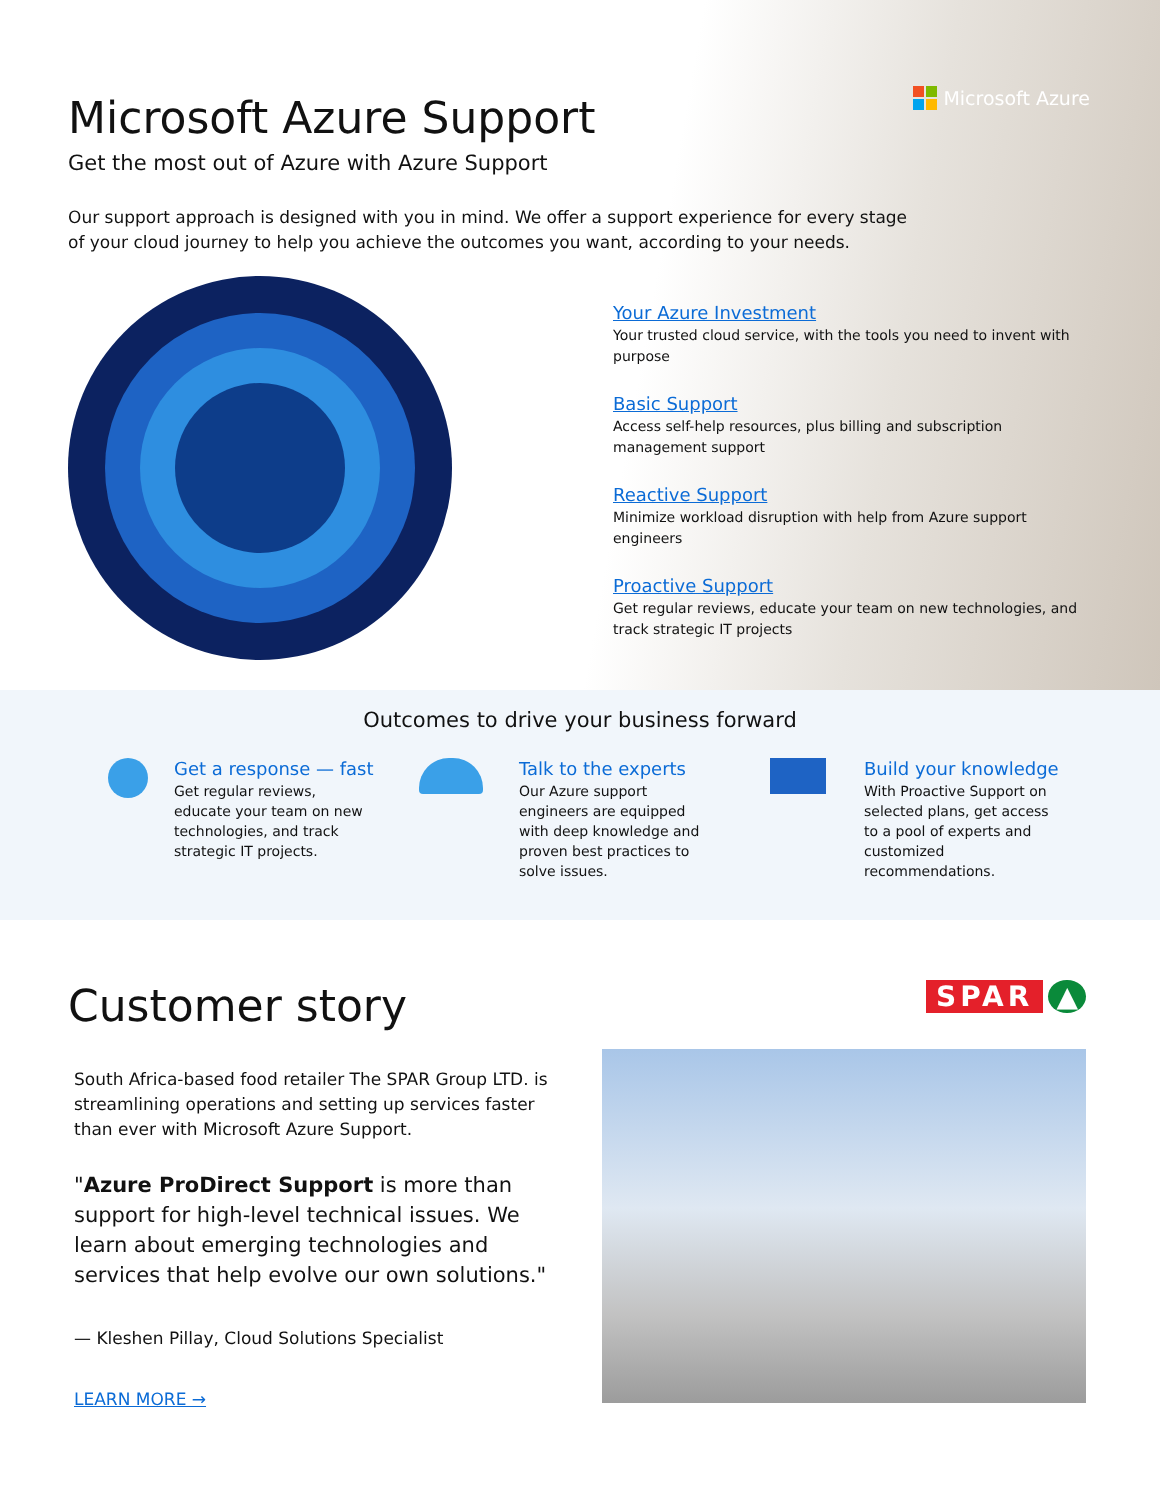Microsoft Azure
Microsoft Azure Support
Get the most out of Azure with Azure Support
Our support approach is designed with you in mind. We offer a support experience for every stage of your cloud journey to help you achieve the outcomes you want, according to your needs.
Your Azure Investment
Your trusted cloud service, with the tools you need to invent with purpose
Basic Support
Access self-help resources, plus billing and subscription management support
Reactive Support
Minimize workload disruption with help from Azure support engineers
Proactive Support
Get regular reviews, educate your team on new technologies, and track strategic IT projects
Outcomes to drive your business forward
Get a response — fast
Get regular reviews, educate your team on new technologies, and track strategic IT projects.
Talk to the experts
Our Azure support engineers are equipped with deep knowledge and proven best practices to solve issues.
Build your knowledge
With Proactive Support on selected plans, get access to a pool of experts and customized recommendations.
Customer story
South Africa-based food retailer The SPAR Group LTD. is streamlining operations and setting up services faster than ever with Microsoft Azure Support.
"Azure ProDirect Support is more than support for high-level technical issues. We learn about emerging technologies and services that help evolve our own solutions."
— Kleshen Pillay, Cloud Solutions Specialist
LEARN MORE →
SPAR ▲